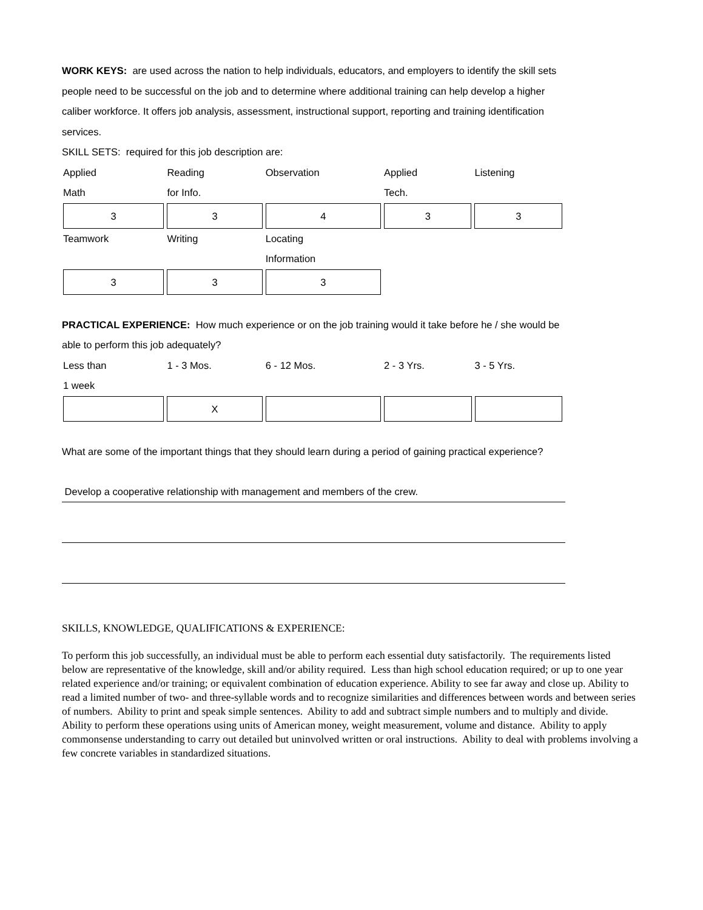WORK KEYS: are used across the nation to help individuals, educators, and employers to identify the skill sets people need to be successful on the job and to determine where additional training can help develop a higher caliber workforce. It offers job analysis, assessment, instructional support, reporting and training identification services.
SKILL SETS: required for this job description are:
| Applied Math | Reading for Info. | Observation | Applied Tech. | Listening |
| 3 | 3 | 4 | 3 | 3 |
| Teamwork | Writing | Locating Information | | |
| 3 | 3 | 3 | | |
PRACTICAL EXPERIENCE: How much experience or on the job training would it take before he / she would be able to perform this job adequately?
| Less than 1 week | 1 - 3 Mos. | 6 - 12 Mos. | 2 - 3 Yrs. | 3 - 5 Yrs. |
| | X | | | |
What are some of the important things that they should learn during a period of gaining practical experience?
Develop a cooperative relationship with management and members of the crew.
SKILLS, KNOWLEDGE, QUALIFICATIONS & EXPERIENCE:
To perform this job successfully, an individual must be able to perform each essential duty satisfactorily. The requirements listed below are representative of the knowledge, skill and/or ability required. Less than high school education required; or up to one year related experience and/or training; or equivalent combination of education experience. Ability to see far away and close up. Ability to read a limited number of two- and three-syllable words and to recognize similarities and differences between words and between series of numbers. Ability to print and speak simple sentences. Ability to add and subtract simple numbers and to multiply and divide. Ability to perform these operations using units of American money, weight measurement, volume and distance. Ability to apply commonsense understanding to carry out detailed but uninvolved written or oral instructions. Ability to deal with problems involving a few concrete variables in standardized situations.